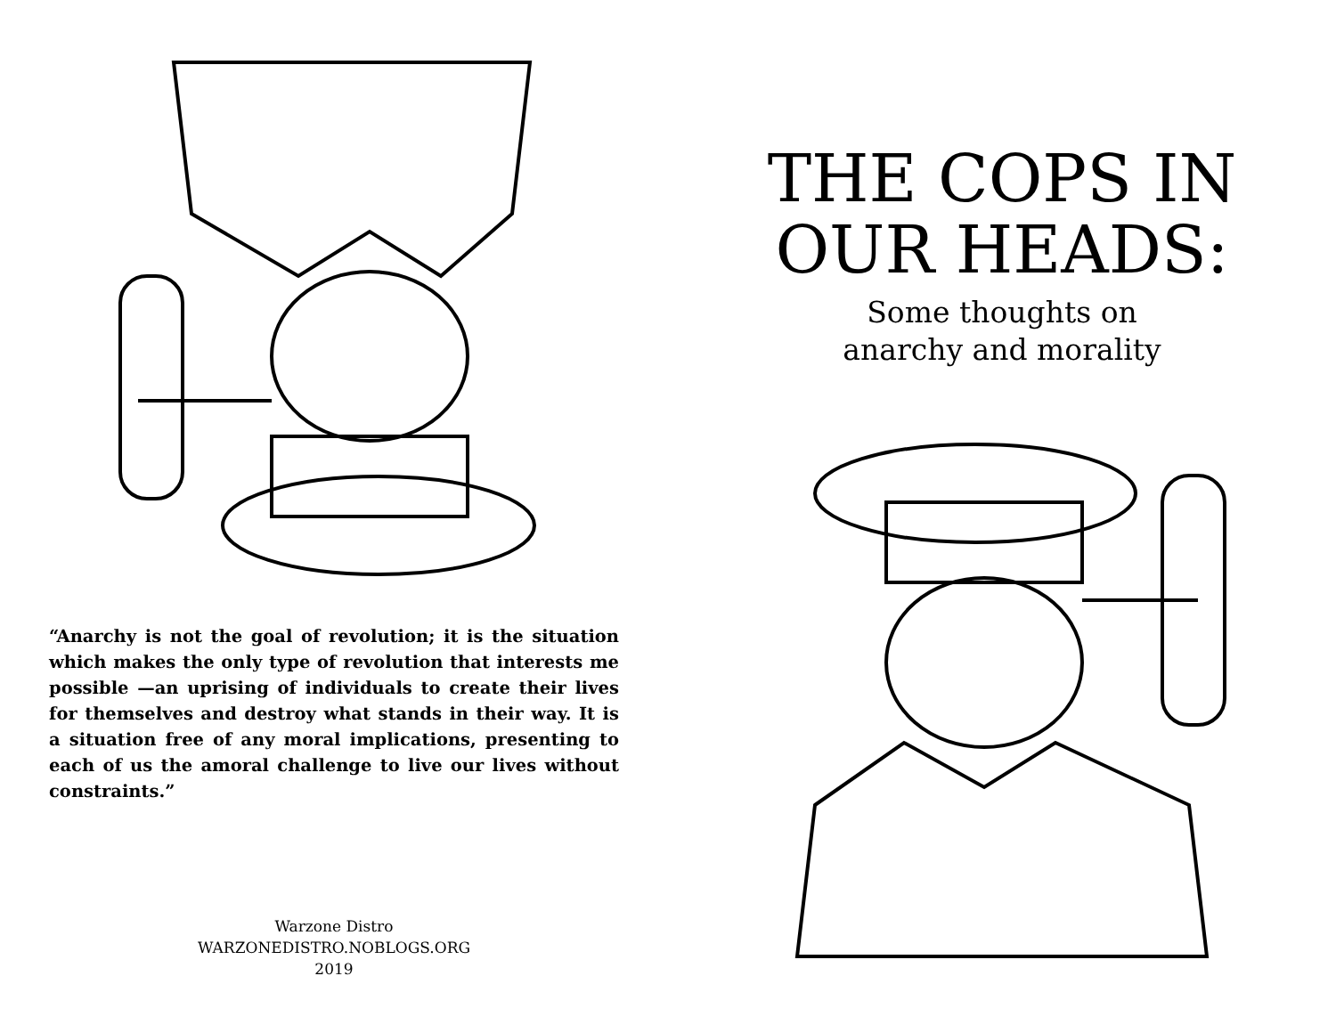“Anarchy is not the goal of revolution; it is the situation which makes the only type of revolution that interests me possible —an uprising of individuals to create their lives for themselves and destroy what stands in their way. It is a situation free of any moral implications, presenting to each of us the amoral challenge to live our lives without constraints.”
Warzone Distro
WARZONEDISTRO.NOBLOGS.ORG
2019
THE COPS IN
OUR HEADS:
Some thoughts on
anarchy and morality